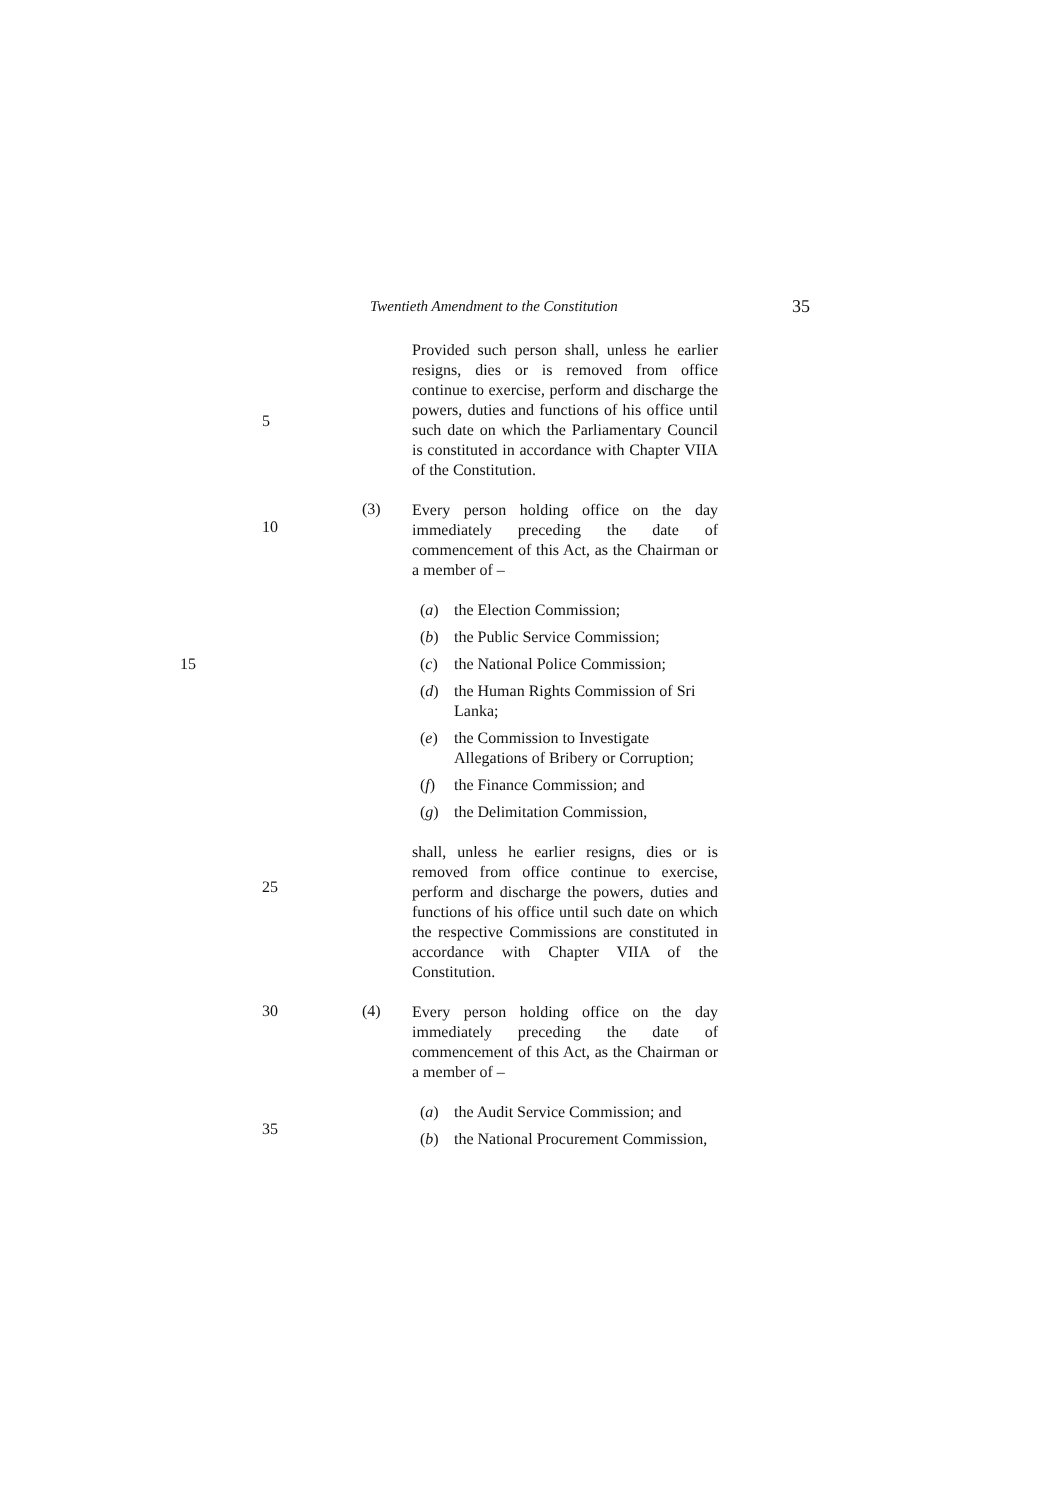Twentieth Amendment to the Constitution 35
5
Provided such person shall, unless he earlier resigns, dies or is removed from office continue to exercise, perform and discharge the powers, duties and functions of his office until such date on which the Parliamentary Council is constituted in accordance with Chapter VIIA of the Constitution.
10 (3)
Every person holding office on the day immediately preceding the date of commencement of this Act, as the Chairman or a member of –
(a) the Election Commission;
(b) the Public Service Commission;
(c) the National Police Commission; 15
(d) the Human Rights Commission of Sri Lanka;
(e) the Commission to Investigate Allegations of Bribery or Corruption;
(f) the Finance Commission; and
(g) the Delimitation Commission,
25
shall, unless he earlier resigns, dies or is removed from office continue to exercise, perform and discharge the powers, duties and functions of his office until such date on which the respective Commissions are constituted in accordance with Chapter VIIA of the Constitution.
30 (4)
Every person holding office on the day immediately preceding the date of commencement of this Act, as the Chairman or a member of –
35
(a) the Audit Service Commission; and
(b) the National Procurement Commission,